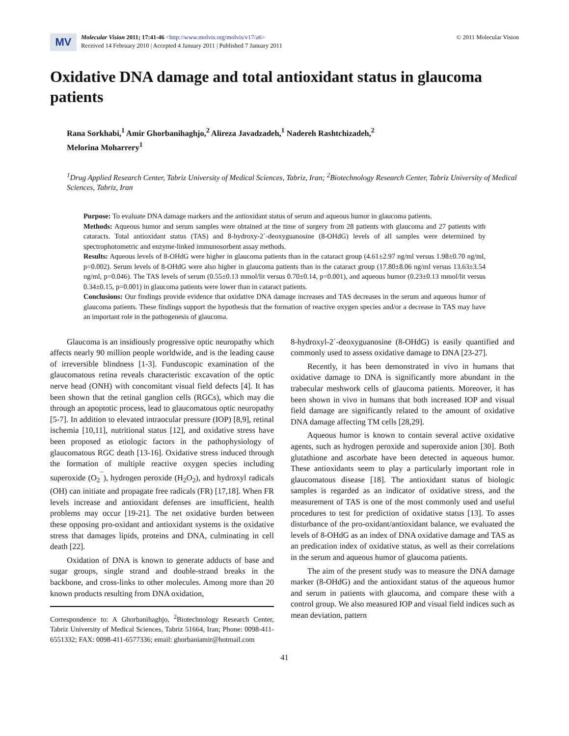MV
Molecular Vision 2011; 17:41-46 <http://www.molvis.org/molvis/v17/a6>
Received 14 February 2010 | Accepted 4 January 2011 | Published 7 January 2011
© 2011 Molecular Vision
Oxidative DNA damage and total antioxidant status in glaucoma patients
Rana Sorkhabi,<sup>1</sup> Amir Ghorbanihaghjo,<sup>2</sup> Alireza Javadzadeh,<sup>1</sup> Nadereh Rashtchizadeh,<sup>2</sup>
Melorina Moharrery<sup>1</sup>
<sup>1</sup> Drug Applied Research Center, Tabriz University of Medical Sciences, Tabriz, Iran; <sup>2</sup>Biotechnology Research Center, Tabriz University of Medical Sciences, Tabriz, Iran
Purpose: To evaluate DNA damage markers and the antioxidant status of serum and aqueous humor in glaucoma patients.
Methods: Aqueous humor and serum samples were obtained at the time of surgery from 28 patients with glaucoma and 27 patients with cataracts. Total antioxidant status (TAS) and 8-hydroxy-2´-deoxyguanosine (8-OHdG) levels of all samples were determined by spectrophotometric and enzyme-linked immunosorbent assay methods.
Results: Aqueous levels of 8-OHdG were higher in glaucoma patients than in the cataract group (4.61±2.97 ng/ml versus 1.98±0.70 ng/ml, p=0.002). Serum levels of 8-OHdG were also higher in glaucoma patients than in the cataract group (17.80±8.06 ng/ml versus 13.63±3.54 ng/ml, p=0.046). The TAS levels of serum (0.55±0.13 mmol/lit versus 0.70±0.14, p=0.001), and aqueous humor (0.23±0.13 mmol/lit versus 0.34±0.15, p=0.001) in glaucoma patients were lower than in cataract patients.
Conclusions: Our findings provide evidence that oxidative DNA damage increases and TAS decreases in the serum and aqueous humor of glaucoma patients. These findings support the hypothesis that the formation of reactive oxygen species and/or a decrease in TAS may have an important role in the pathogenesis of glaucoma.
Glaucoma is an insidiously progressive optic neuropathy which affects nearly 90 million people worldwide, and is the leading cause of irreversible blindness [1-3]. Funduscopic examination of the glaucomatous retina reveals characteristic excavation of the optic nerve head (ONH) with concomitant visual field defects [4]. It has been shown that the retinal ganglion cells (RGCs), which may die through an apoptotic process, lead to glaucomatous optic neuropathy [5-7]. In addition to elevated intraocular pressure (IOP) [8,9], retinal ischemia [10,11], nutritional status [12], and oxidative stress have been proposed as etiologic factors in the pathophysiology of glaucomatous RGC death [13-16]. Oxidative stress induced through the formation of multiple reactive oxygen species including superoxide (O<sub>2</sub><sup>¯</sup>), hydrogen peroxide (H<sub>2</sub>O<sub>2</sub>), and hydroxyl radicals (OH) can initiate and propagate free radicals (FR) [17,18]. When FR levels increase and antioxidant defenses are insufficient, health problems may occur [19-21]. The net oxidative burden between these opposing pro-oxidant and antioxidant systems is the oxidative stress that damages lipids, proteins and DNA, culminating in cell death [22].
Oxidation of DNA is known to generate adducts of base and sugar groups, single strand and double-strand breaks in the backbone, and cross-links to other molecules. Among more than 20 known products resulting from DNA oxidation,
Correspondence to: A Ghorbanihaghjo, <sup>2</sup>Biotechnology Research Center, Tabriz University of Medical Sciences, Tabriz 51664, Iran; Phone: 0098-411-6551332; FAX: 0098-411-6577336; email: ghorbaniamir@hotmail.com
8-hydroxyl-2´-deoxyguanosine (8-OHdG) is easily quantified and commonly used to assess oxidative damage to DNA [23-27].
Recently, it has been demonstrated in vivo in humans that oxidative damage to DNA is significantly more abundant in the trabecular meshwork cells of glaucoma patients. Moreover, it has been shown in vivo in humans that both increased IOP and visual field damage are significantly related to the amount of oxidative DNA damage affecting TM cells [28,29].
Aqueous humor is known to contain several active oxidative agents, such as hydrogen peroxide and superoxide anion [30]. Both glutathione and ascorbate have been detected in aqueous humor. These antioxidants seem to play a particularly important role in glaucomatous disease [18]. The antioxidant status of biologic samples is regarded as an indicator of oxidative stress, and the measurement of TAS is one of the most commonly used and useful procedures to test for prediction of oxidative status [13]. To asses disturbance of the pro-oxidant/antioxidant balance, we evaluated the levels of 8-OHdG as an index of DNA oxidative damage and TAS as an predication index of oxidative status, as well as their correlations in the serum and aqueous humor of glaucoma patients.
The aim of the present study was to measure the DNA damage marker (8-OHdG) and the antioxidant status of the aqueous humor and serum in patients with glaucoma, and compare these with a control group. We also measured IOP and visual field indices such as mean deviation, pattern
41